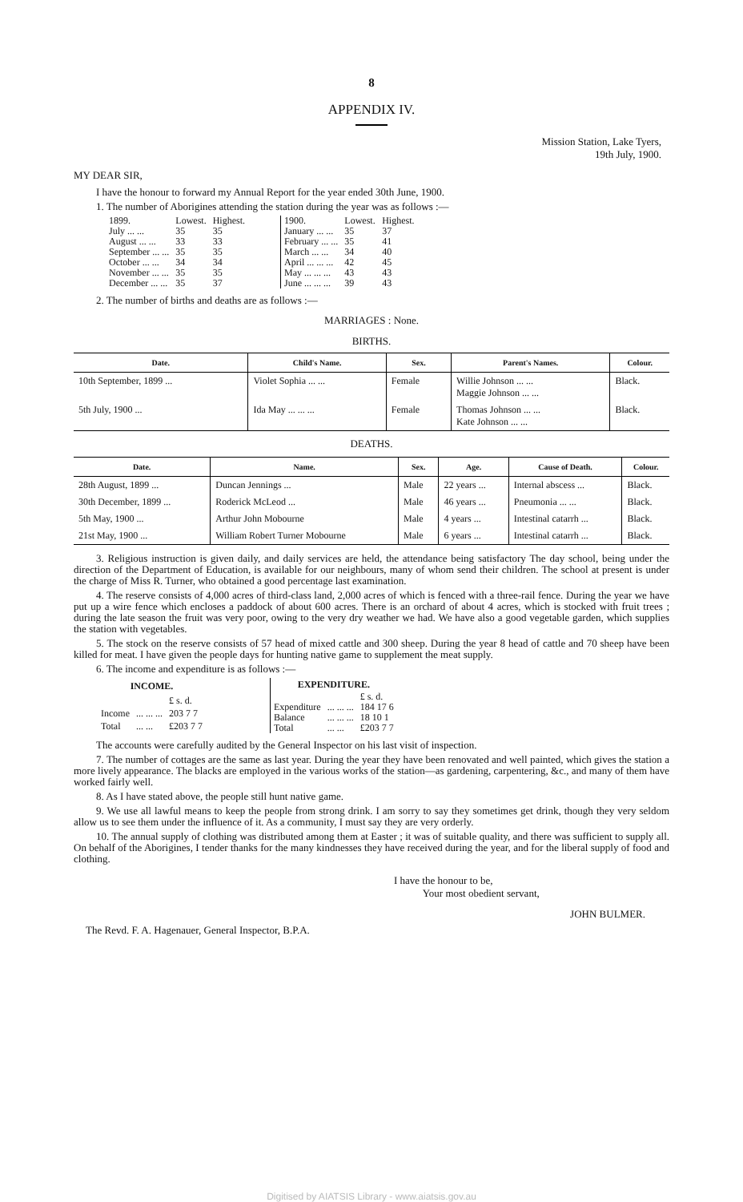8
APPENDIX IV.
Mission Station, Lake Tyers,
19th July, 1900.
MY DEAR SIR,
I have the honour to forward my Annual Report for the year ended 30th June, 1900.
1. The number of Aborigines attending the station during the year was as follows :—
| 1899. | Lowest. | Highest. |
| July ... ... | 35 | 35 |
| August ... ... | 33 | 33 |
| September ... ... | 35 | 35 |
| October ... ... | 34 | 34 |
| November ... ... | 35 | 35 |
| December ... ... | 35 | 37 |
| 1900. | Lowest. | Highest. |
| January ... ... | 35 | 37 |
| February ... ... | 35 | 41 |
| March ... ... | 34 | 40 |
| April ... ... ... | 42 | 45 |
| May ... ... ... | 43 | 43 |
| June ... ... ... | 39 | 43 |
2. The number of births and deaths are as follows :—
MARRIAGES : None.
BIRTHS.
| Date. | Child's Name. | Sex. | Parent's Names. | Colour. |
| --- | --- | --- | --- | --- |
| 10th September, 1899 ... | Violet Sophia ... ... | Female | Willie Johnson ... ... Maggie Johnson ... ... | Black. |
| 5th July, 1900 ... | Ida May ... ... ... | Female | Thomas Johnson ... ... Kate Johnson ... ... | Black. |
DEATHS.
| Date. | Name. | Sex. | Age. | Cause of Death. | Colour. |
| --- | --- | --- | --- | --- | --- |
| 28th August, 1899 ... | Duncan Jennings ... | Male | 22 years ... | Internal abscess ... | Black. |
| 30th December, 1899 ... | Roderick McLeod ... | Male | 46 years ... | Pneumonia ... ... | Black. |
| 5th May, 1900 ... | Arthur John Mobourne | Male | 4 years ... | Intestinal catarrh ... | Black. |
| 21st May, 1900 ... | William Robert Turner Mobourne | Male | 6 years ... | Intestinal catarrh ... | Black. |
3. Religious instruction is given daily, and daily services are held, the attendance being satisfactory The day school, being under the direction of the Department of Education, is available for our neighbours, many of whom send their children. The school at present is under the charge of Miss R. Turner, who obtained a good percentage last examination.
4. The reserve consists of 4,000 acres of third-class land, 2,000 acres of which is fenced with a three-rail fence. During the year we have put up a wire fence which encloses a paddock of about 600 acres. There is an orchard of about 4 acres, which is stocked with fruit trees ; during the late season the fruit was very poor, owing to the very dry weather we had. We have also a good vegetable garden, which supplies the station with vegetables.
5. The stock on the reserve consists of 57 head of mixed cattle and 300 sheep. During the year 8 head of cattle and 70 sheep have been killed for meat. I have given the people days for hunting native game to supplement the meat supply.
6. The income and expenditure is as follows :—
| INCOME. | | |
| --- | --- | --- |
| | | £ s. d. |
| Income | ... ... ... | 203 7 7 |
| Total | ... ... | £203 7 7 |
| EXPENDITURE. | | |
| --- | --- | --- |
| | | £ s. d. |
| Expenditure | ... ... ... | 184 17 6 |
| Balance | ... ... ... | 18 10 1 |
| Total | ... ... | £203 7 7 |
The accounts were carefully audited by the General Inspector on his last visit of inspection.
7. The number of cottages are the same as last year. During the year they have been renovated and well painted, which gives the station a more lively appearance. The blacks are employed in the various works of the station—as gardening, carpentering, &c., and many of them have worked fairly well.
8. As I have stated above, the people still hunt native game.
9. We use all lawful means to keep the people from strong drink. I am sorry to say they sometimes get drink, though they very seldom allow us to see them under the influence of it. As a community, I must say they are very orderly.
10. The annual supply of clothing was distributed among them at Easter ; it was of suitable quality, and there was sufficient to supply all. On behalf of the Aborigines, I tender thanks for the many kindnesses they have received during the year, and for the liberal supply of food and clothing.
I have the honour to be,
Your most obedient servant,
JOHN BULMER.
The Revd. F. A. Hagenauer, General Inspector, B.P.A.
Digitised by AIATSIS Library - www.aiatsis.gov.au